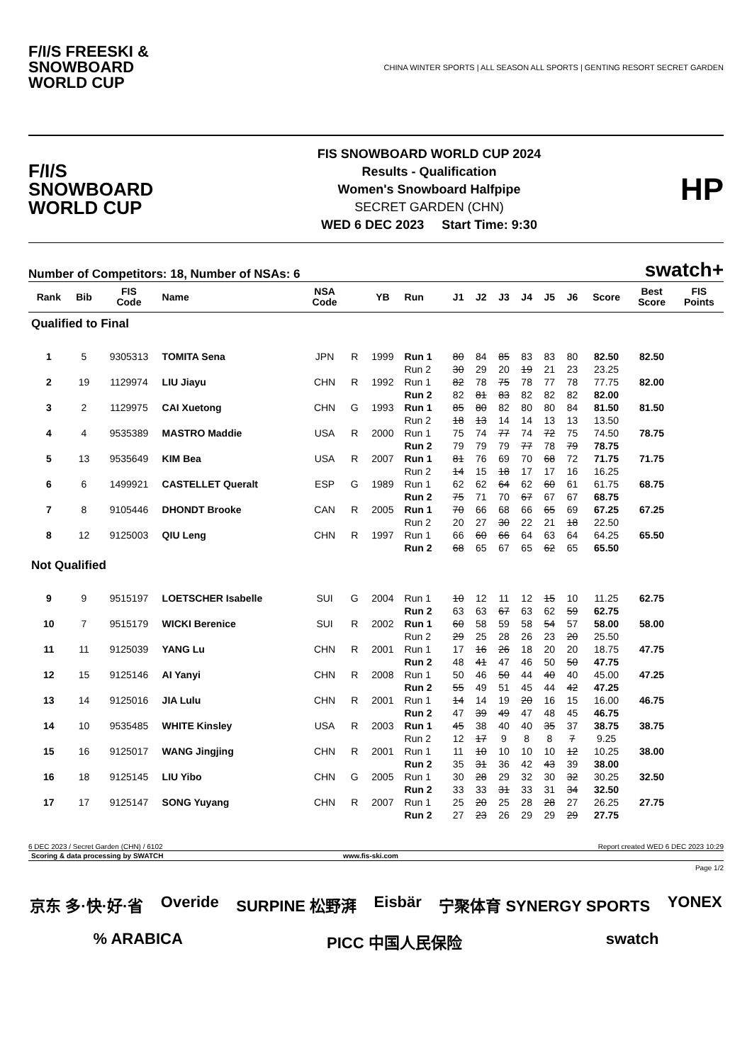F/I/S FREESKI &
SNOWBOARD
WORLD CUP
CHINA WINTER SPORTS | ALL SEASON ALL SPORTS | GENTING RESORT SECRET GARDEN
F/I/S
SNOWBOARD
WORLD CUP
FIS SNOWBOARD WORLD CUP 2024
Results - Qualification
Women's Snowboard Halfpipe
SECRET GARDEN (CHN)
WED 6 DEC 2023 Start Time: 9:30
HP
Number of Competitors: 18, Number of NSAs: 6 swatch+
| Rank | Bib | FIS Code | Name | NSA Code | | YB | Run | J1 | J2 | J3 | J4 | J5 | J6 | Score | Best Score | FIS Points |
| --- | --- | --- | --- | --- | --- | --- | --- | --- | --- | --- | --- | --- | --- | --- | --- | --- |
| Qualified to Final | | | | | | | | | | | | | | | | |
| 1 | 5 | 9305313 | TOMITA Sena | JPN | R | 1999 | Run 1 | 80 | 84 | 85 | 83 | 83 | 80 | 82.50 | 82.50 | |
| | | | | | | | Run 2 | 30 | 29 | 20 | 19 | 21 | 23 | 23.25 | | |
| 2 | 19 | 1129974 | LIU Jiayu | CHN | R | 1992 | Run 1 | 82 | 78 | 75 | 78 | 77 | 78 | 77.75 | 82.00 | |
| | | | | | | | Run 2 | 82 | 81 | 83 | 82 | 82 | 82 | 82.00 | | |
| 3 | 2 | 1129975 | CAI Xuetong | CHN | G | 1993 | Run 1 | 85 | 80 | 82 | 80 | 80 | 84 | 81.50 | 81.50 | |
| | | | | | | | Run 2 | 18 | 13 | 14 | 14 | 13 | 13 | 13.50 | | |
| 4 | 4 | 9535389 | MASTRO Maddie | USA | R | 2000 | Run 1 | 75 | 74 | 77 | 74 | 72 | 75 | 74.50 | 78.75 | |
| | | | | | | | Run 2 | 79 | 79 | 79 | 77 | 78 | 79 | 78.75 | | |
| 5 | 13 | 9535649 | KIM Bea | USA | R | 2007 | Run 1 | 81 | 76 | 69 | 70 | 68 | 72 | 71.75 | 71.75 | |
| | | | | | | | Run 2 | 14 | 15 | 18 | 17 | 17 | 16 | 16.25 | | |
| 6 | 6 | 1499921 | CASTELLET Queralt | ESP | G | 1989 | Run 1 | 62 | 62 | 64 | 62 | 60 | 61 | 61.75 | 68.75 | |
| | | | | | | | Run 2 | 75 | 71 | 70 | 67 | 67 | 67 | 68.75 | | |
| 7 | 8 | 9105446 | DHONDT Brooke | CAN | R | 2005 | Run 1 | 70 | 66 | 68 | 66 | 65 | 69 | 67.25 | 67.25 | |
| | | | | | | | Run 2 | 20 | 27 | 30 | 22 | 21 | 18 | 22.50 | | |
| 8 | 12 | 9125003 | QIU Leng | CHN | R | 1997 | Run 1 | 66 | 60 | 66 | 64 | 63 | 64 | 64.25 | 65.50 | |
| | | | | | | | Run 2 | 68 | 65 | 67 | 65 | 62 | 65 | 65.50 | | |
| Not Qualified | | | | | | | | | | | | | | | | |
| 9 | 9 | 9515197 | LOETSCHER Isabelle | SUI | G | 2004 | Run 1 | 10 | 12 | 11 | 12 | 15 | 10 | 11.25 | 62.75 | |
| | | | | | | | Run 2 | 63 | 63 | 67 | 63 | 62 | 59 | 62.75 | | |
| 10 | 7 | 9515179 | WICKI Berenice | SUI | R | 2002 | Run 1 | 60 | 58 | 59 | 58 | 54 | 57 | 58.00 | 58.00 | |
| | | | | | | | Run 2 | 29 | 25 | 28 | 26 | 23 | 20 | 25.50 | | |
| 11 | 11 | 9125039 | YANG Lu | CHN | R | 2001 | Run 1 | 17 | 16 | 26 | 18 | 20 | 20 | 18.75 | 47.75 | |
| | | | | | | | Run 2 | 48 | 41 | 47 | 46 | 50 | 50 | 47.75 | | |
| 12 | 15 | 9125146 | AI Yanyi | CHN | R | 2008 | Run 1 | 50 | 46 | 50 | 44 | 40 | 40 | 45.00 | 47.25 | |
| | | | | | | | Run 2 | 55 | 49 | 51 | 45 | 44 | 42 | 47.25 | | |
| 13 | 14 | 9125016 | JIA Lulu | CHN | R | 2001 | Run 1 | 14 | 14 | 19 | 20 | 16 | 15 | 16.00 | 46.75 | |
| | | | | | | | Run 2 | 47 | 39 | 49 | 47 | 48 | 45 | 46.75 | | |
| 14 | 10 | 9535485 | WHITE Kinsley | USA | R | 2003 | Run 1 | 45 | 38 | 40 | 40 | 35 | 37 | 38.75 | 38.75 | |
| | | | | | | | Run 2 | 12 | 17 | 9 | 8 | 8 | 7 | 9.25 | | |
| 15 | 16 | 9125017 | WANG Jingjing | CHN | R | 2001 | Run 1 | 11 | 10 | 10 | 10 | 10 | 12 | 10.25 | 38.00 | |
| | | | | | | | Run 2 | 35 | 31 | 36 | 42 | 43 | 39 | 38.00 | | |
| 16 | 18 | 9125145 | LIU Yibo | CHN | G | 2005 | Run 1 | 30 | 28 | 29 | 32 | 30 | 32 | 30.25 | 32.50 | |
| | | | | | | | Run 2 | 33 | 33 | 31 | 33 | 31 | 34 | 32.50 | | |
| 17 | 17 | 9125147 | SONG Yuyang | CHN | R | 2007 | Run 1 | 25 | 20 | 25 | 28 | 28 | 27 | 26.25 | 27.75 | |
| | | | | | | | Run 2 | 27 | 23 | 26 | 29 | 29 | 29 | 27.75 | | |
6 DEC 2023 / Secret Garden (CHN) / 6102 Report created WED 6 DEC 2023 10:29
Scoring & data processing by SWATCH www.fis-ski.com
Page 1/2
京东 多·快·好·省 Overide SURPINE 松野湃 Eisbär 宁聚体育 SYNERGY SPORTS YONEX% ARABICA PICC 中国人民保险 swatch